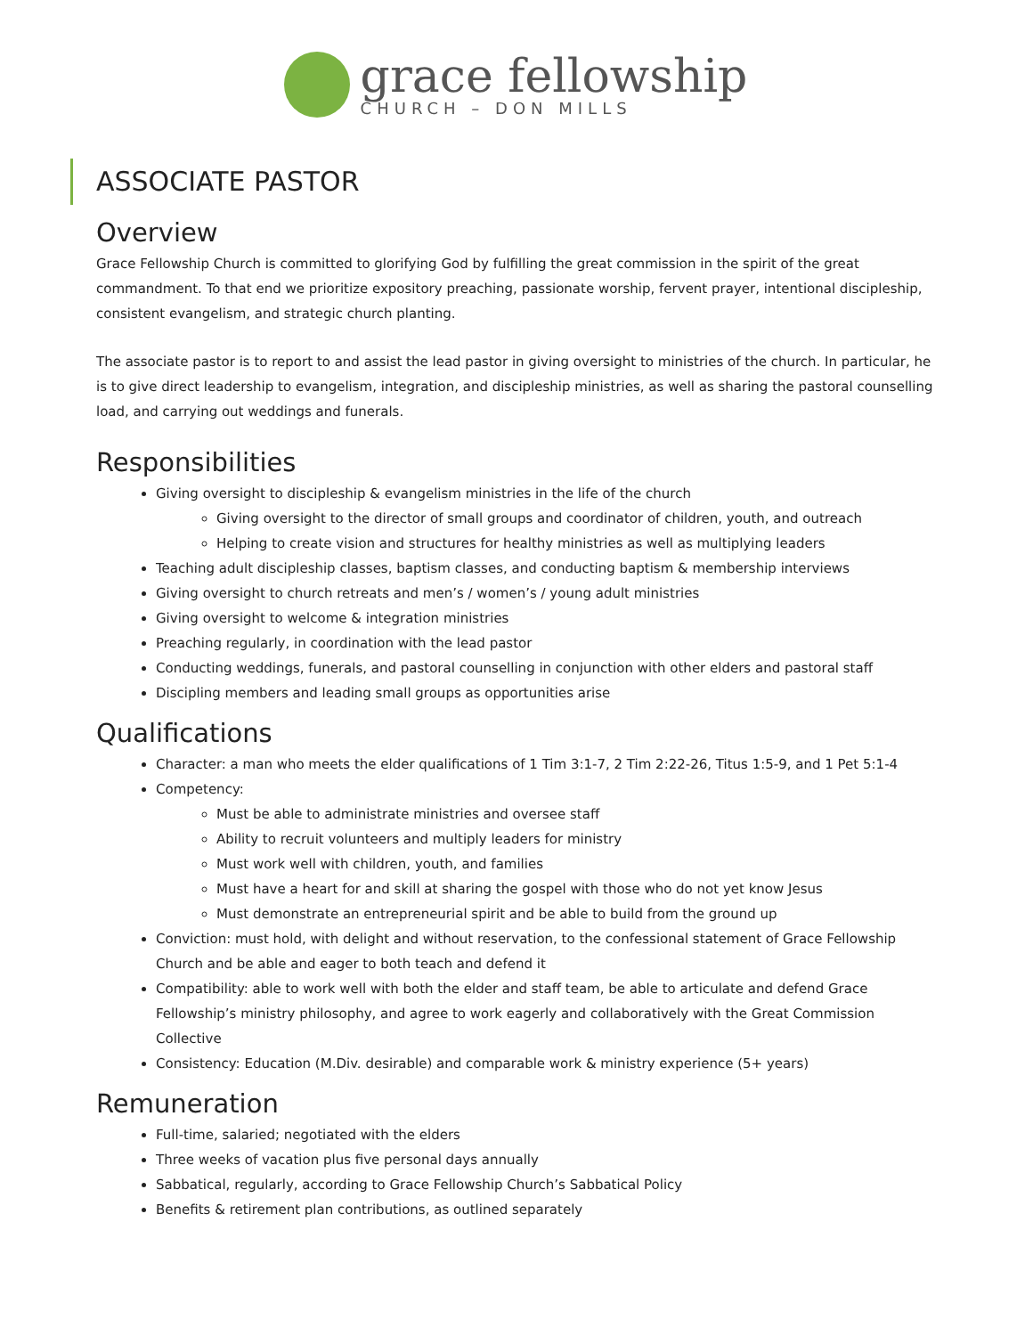grace fellowship
CHURCH – DON MILLS
ASSOCIATE PASTOR
Overview
Grace Fellowship Church is committed to glorifying God by fulfilling the great commission in the spirit of the great commandment. To that end we prioritize expository preaching, passionate worship, fervent prayer, intentional discipleship, consistent evangelism, and strategic church planting.
The associate pastor is to report to and assist the lead pastor in giving oversight to ministries of the church. In particular, he is to give direct leadership to evangelism, integration, and discipleship ministries, as well as sharing the pastoral counselling load, and carrying out weddings and funerals.
Responsibilities
Giving oversight to discipleship & evangelism ministries in the life of the church
Giving oversight to the director of small groups and coordinator of children, youth, and outreach
Helping to create vision and structures for healthy ministries as well as multiplying leaders
Teaching adult discipleship classes, baptism classes, and conducting baptism & membership interviews
Giving oversight to church retreats and men’s / women’s / young adult ministries
Giving oversight to welcome & integration ministries
Preaching regularly, in coordination with the lead pastor
Conducting weddings, funerals, and pastoral counselling in conjunction with other elders and pastoral staff
Discipling members and leading small groups as opportunities arise
Qualifications
Character: a man who meets the elder qualifications of 1 Tim 3:1-7, 2 Tim 2:22-26, Titus 1:5-9, and 1 Pet 5:1-4
Competency:
Must be able to administrate ministries and oversee staff
Ability to recruit volunteers and multiply leaders for ministry
Must work well with children, youth, and families
Must have a heart for and skill at sharing the gospel with those who do not yet know Jesus
Must demonstrate an entrepreneurial spirit and be able to build from the ground up
Conviction: must hold, with delight and without reservation, to the confessional statement of Grace Fellowship Church and be able and eager to both teach and defend it
Compatibility: able to work well with both the elder and staff team, be able to articulate and defend Grace Fellowship’s ministry philosophy, and agree to work eagerly and collaboratively with the Great Commission Collective
Consistency: Education (M.Div. desirable) and comparable work & ministry experience (5+ years)
Remuneration
Full-time, salaried; negotiated with the elders
Three weeks of vacation plus five personal days annually
Sabbatical, regularly, according to Grace Fellowship Church’s Sabbatical Policy
Benefits & retirement plan contributions, as outlined separately